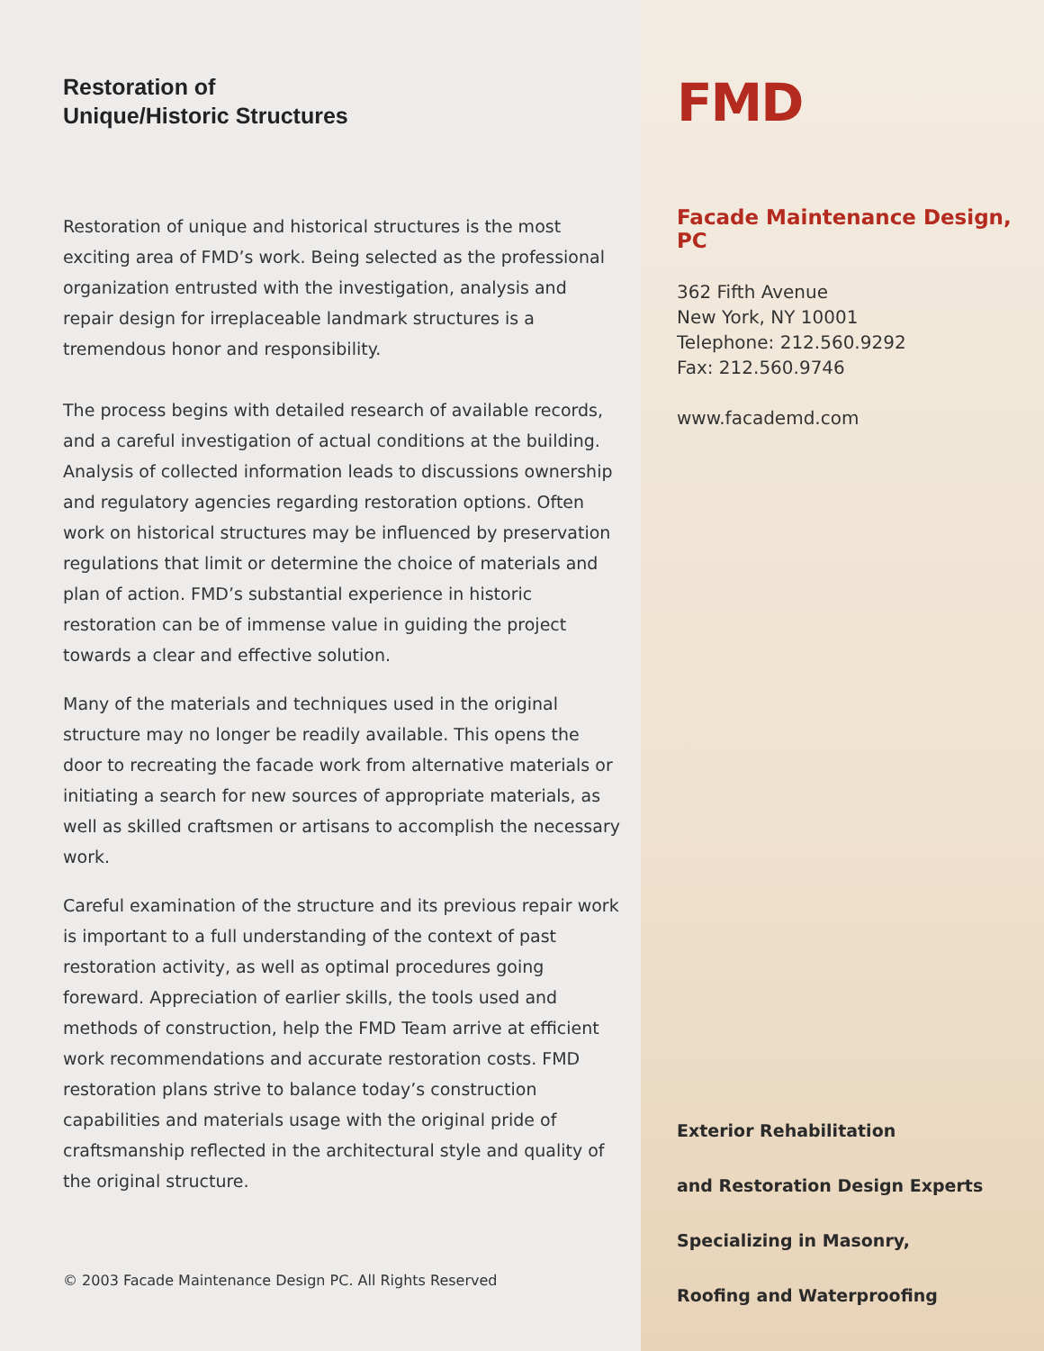Restoration of
Unique/Historic Structures
Restoration of unique and historical structures is the most exciting area of FMD’s work. Being selected as the professional organization entrusted with the investigation, analysis and repair design for irreplaceable landmark structures is a tremendous honor and responsibility.
The process begins with detailed research of available records, and a careful investigation of actual conditions at the building. Analysis of collected information leads to discussions ownership and regulatory agencies regarding restoration options. Often work on historical structures may be influenced by preservation regulations that limit or determine the choice of materials and plan of action. FMD’s substantial experience in historic restoration can be of immense value in guiding the project towards a clear and effective solution.
Many of the materials and techniques used in the original structure may no longer be readily available. This opens the door to recreating the facade work from alternative materials or initiating a search for new sources of appropriate materials, as well as skilled craftsmen or artisans to accomplish the necessary work.
Careful examination of the structure and its previous repair work is important to a full understanding of the context of past restoration activity, as well as optimal procedures going foreward. Appreciation of earlier skills, the tools used and methods of construction, help the FMD Team arrive at efficient work recommendations and accurate restoration costs. FMD restoration plans strive to balance today’s construction capabilities and materials usage with the original pride of craftsmanship reflected in the architectural style and quality of the original structure.
© 2003 Facade Maintenance Design PC. All Rights Reserved
FMD
Facade Maintenance Design, PC
362 Fifth Avenue
New York, NY 10001
Telephone: 212.560.9292
Fax: 212.560.9746
www.facademd.com
Exterior Rehabilitation
and Restoration Design Experts
Specializing in Masonry,
Roofing and Waterproofing